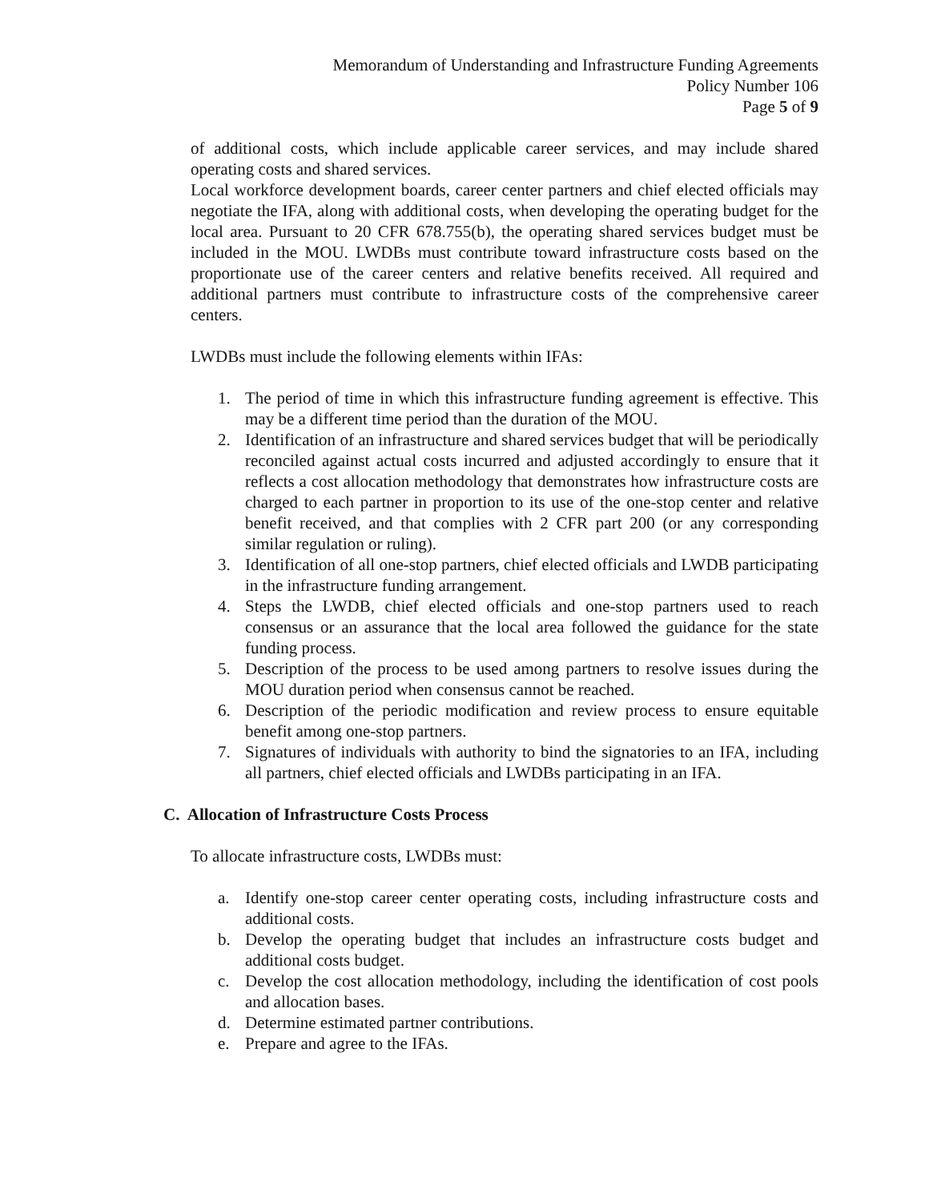Memorandum of Understanding and Infrastructure Funding Agreements
Policy Number 106
Page 5 of 9
of additional costs, which include applicable career services, and may include shared operating costs and shared services.
Local workforce development boards, career center partners and chief elected officials may negotiate the IFA, along with additional costs, when developing the operating budget for the local area. Pursuant to 20 CFR 678.755(b), the operating shared services budget must be included in the MOU. LWDBs must contribute toward infrastructure costs based on the proportionate use of the career centers and relative benefits received. All required and additional partners must contribute to infrastructure costs of the comprehensive career centers.
LWDBs must include the following elements within IFAs:
1. The period of time in which this infrastructure funding agreement is effective. This may be a different time period than the duration of the MOU.
2. Identification of an infrastructure and shared services budget that will be periodically reconciled against actual costs incurred and adjusted accordingly to ensure that it reflects a cost allocation methodology that demonstrates how infrastructure costs are charged to each partner in proportion to its use of the one-stop center and relative benefit received, and that complies with 2 CFR part 200 (or any corresponding similar regulation or ruling).
3. Identification of all one-stop partners, chief elected officials and LWDB participating in the infrastructure funding arrangement.
4. Steps the LWDB, chief elected officials and one-stop partners used to reach consensus or an assurance that the local area followed the guidance for the state funding process.
5. Description of the process to be used among partners to resolve issues during the MOU duration period when consensus cannot be reached.
6. Description of the periodic modification and review process to ensure equitable benefit among one-stop partners.
7. Signatures of individuals with authority to bind the signatories to an IFA, including all partners, chief elected officials and LWDBs participating in an IFA.
C. Allocation of Infrastructure Costs Process
To allocate infrastructure costs, LWDBs must:
a. Identify one-stop career center operating costs, including infrastructure costs and additional costs.
b. Develop the operating budget that includes an infrastructure costs budget and additional costs budget.
c. Develop the cost allocation methodology, including the identification of cost pools and allocation bases.
d. Determine estimated partner contributions.
e. Prepare and agree to the IFAs.